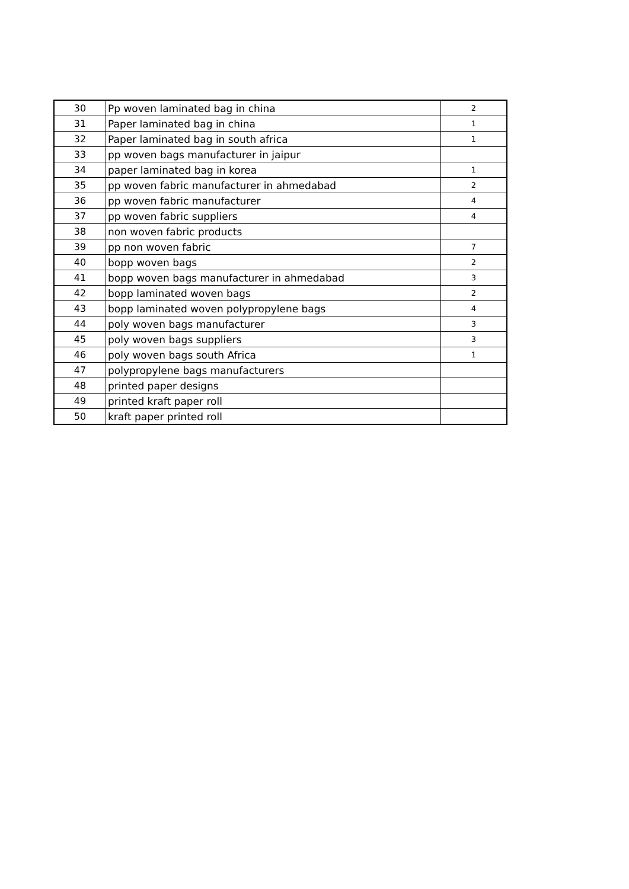| 30 | Pp woven laminated bag in china | 2 |
| 31 | Paper laminated bag in china | 1 |
| 32 | Paper laminated bag in south africa | 1 |
| 33 | pp woven bags manufacturer in jaipur | |
| 34 | paper laminated bag in korea | 1 |
| 35 | pp woven fabric manufacturer in ahmedabad | 2 |
| 36 | pp woven fabric manufacturer | 4 |
| 37 | pp woven fabric suppliers | 4 |
| 38 | non woven fabric products | |
| 39 | pp non woven fabric | 7 |
| 40 | bopp woven bags | 2 |
| 41 | bopp woven bags manufacturer in ahmedabad | 3 |
| 42 | bopp laminated woven bags | 2 |
| 43 | bopp laminated woven polypropylene bags | 4 |
| 44 | poly woven bags manufacturer | 3 |
| 45 | poly woven bags suppliers | 3 |
| 46 | poly woven bags south Africa | 1 |
| 47 | polypropylene bags manufacturers | |
| 48 | printed paper designs | |
| 49 | printed kraft paper roll | |
| 50 | kraft paper printed roll | |